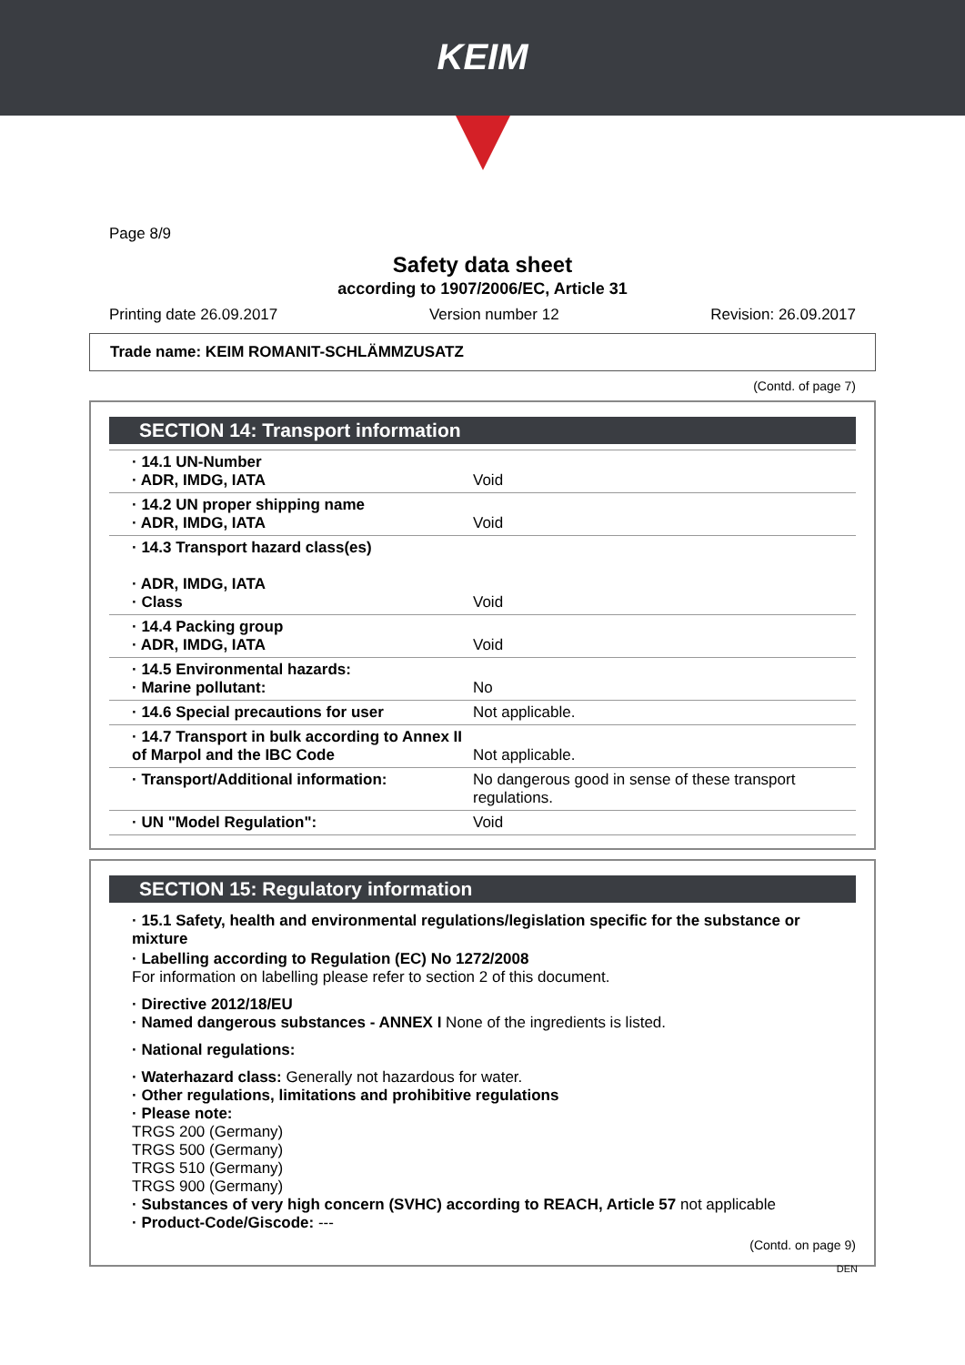KEIM
Page 8/9
Safety data sheet
according to 1907/2006/EC, Article 31
Printing date 26.09.2017 Version number 12 Revision: 26.09.2017
Trade name: KEIM ROMANIT-SCHLÄMMZUSATZ
(Contd. of page 7)
SECTION 14: Transport information
| · 14.1 UN-Number · ADR, IMDG, IATA | Void |
| · 14.2 UN proper shipping name · ADR, IMDG, IATA | Void |
| · 14.3 Transport hazard class(es) · ADR, IMDG, IATA · Class | Void |
| · 14.4 Packing group · ADR, IMDG, IATA | Void |
| · 14.5 Environmental hazards: · Marine pollutant: | No |
| · 14.6 Special precautions for user | Not applicable. |
| · 14.7 Transport in bulk according to Annex II of Marpol and the IBC Code | Not applicable. |
| · Transport/Additional information: | No dangerous good in sense of these transport regulations. |
| · UN "Model Regulation": | Void |
SECTION 15: Regulatory information
· 15.1 Safety, health and environmental regulations/legislation specific for the substance or mixture
· Labelling according to Regulation (EC) No 1272/2008
For information on labelling please refer to section 2 of this document.
· Directive 2012/18/EU
· Named dangerous substances - ANNEX I None of the ingredients is listed.
· National regulations:
· Waterhazard class: Generally not hazardous for water.
· Other regulations, limitations and prohibitive regulations
· Please note:
TRGS 200 (Germany)
TRGS 500 (Germany)
TRGS 510 (Germany)
TRGS 900 (Germany)
· Substances of very high concern (SVHC) according to REACH, Article 57 not applicable
· Product-Code/Giscode: ---
(Contd. on page 9)
DEN